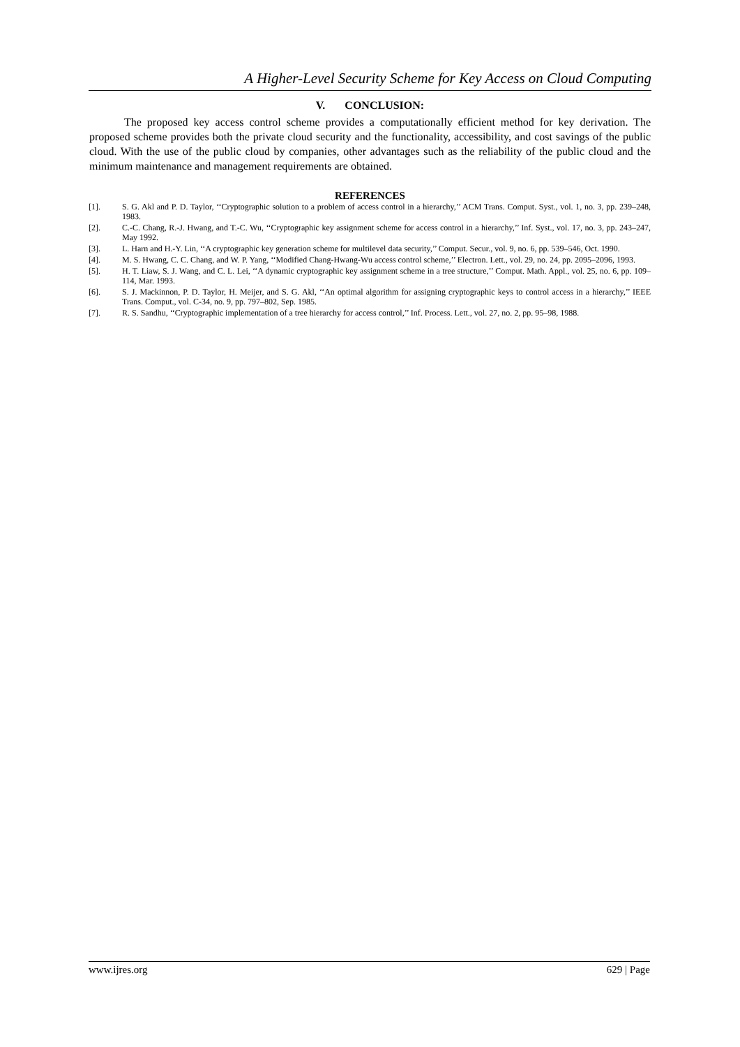A Higher-Level Security Scheme for Key Access on Cloud Computing
V. CONCLUSION:
The proposed key access control scheme provides a computationally efficient method for key derivation. The proposed scheme provides both the private cloud security and the functionality, accessibility, and cost savings of the public cloud. With the use of the public cloud by companies, other advantages such as the reliability of the public cloud and the minimum maintenance and management requirements are obtained.
REFERENCES
[1]. S. G. Akl and P. D. Taylor, ‘‘Cryptographic solution to a problem of access control in a hierarchy,’’ ACM Trans. Comput. Syst., vol. 1, no. 3, pp. 239–248, 1983.
[2]. C.-C. Chang, R.-J. Hwang, and T.-C. Wu, ‘‘Cryptographic key assignment scheme for access control in a hierarchy,’’ Inf. Syst., vol. 17, no. 3, pp. 243–247, May 1992.
[3]. L. Harn and H.-Y. Lin, ‘‘A cryptographic key generation scheme for multilevel data security,’’ Comput. Secur., vol. 9, no. 6, pp. 539–546, Oct. 1990.
[4]. M. S. Hwang, C. C. Chang, and W. P. Yang, ‘‘Modified Chang-Hwang-Wu access control scheme,’’ Electron. Lett., vol. 29, no. 24, pp. 2095–2096, 1993.
[5]. H. T. Liaw, S. J. Wang, and C. L. Lei, ‘‘A dynamic cryptographic key assignment scheme in a tree structure,’’ Comput. Math. Appl., vol. 25, no. 6, pp. 109–114, Mar. 1993.
[6]. S. J. Mackinnon, P. D. Taylor, H. Meijer, and S. G. Akl, ‘‘An optimal algorithm for assigning cryptographic keys to control access in a hierarchy,’’ IEEE Trans. Comput., vol. C-34, no. 9, pp. 797–802, Sep. 1985.
[7]. R. S. Sandhu, ‘‘Cryptographic implementation of a tree hierarchy for access control,’’ Inf. Process. Lett., vol. 27, no. 2, pp. 95–98, 1988.
www.ijres.org 629 | Page